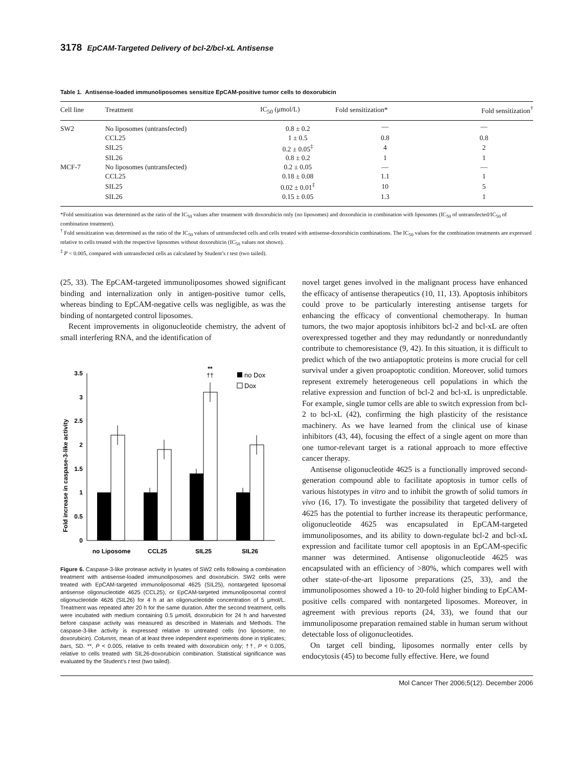3178 EpCAM-Targeted Delivery of bcl-2/bcl-xL Antisense
Table 1. Antisense-loaded immunoliposomes sensitize EpCAM-positive tumor cells to doxorubicin
| Cell line | Treatment | IC<sub>50</sub> (μmol/L) | Fold sensitization* | Fold sensitization<sup>†</sup> |
| --- | --- | --- | --- | --- |
| SW2 | No liposomes (untransfected) | 0.8 ± 0.2 | — | — |
| | CCL25 | 1 ± 0.5 | 0.8 | 0.8 |
| | SIL25 | 0.2 ± 0.05<sup>‡</sup> | 4 | 2 |
| | SIL26 | 0.8 ± 0.2 | 1 | 1 |
| MCF-7 | No liposomes (untransfected) | 0.2 ± 0.05 | — | — |
| | CCL25 | 0.18 ± 0.08 | 1.1 | 1 |
| | SIL25 | 0.02 ± 0.01<sup>‡</sup> | 10 | 5 |
| | SIL26 | 0.15 ± 0.05 | 1.3 | 1 |
*Fold sensitization was determined as the ratio of the IC<sub>50</sub> values after treatment with doxorubicin only (no liposomes) and doxorubicin in combination with liposomes (IC<sub>50</sub> of untransfected/IC<sub>50</sub> of combination treatment).
<sup>†</sup> Fold sensitization was determined as the ratio of the IC<sub>50</sub> values of untransfected cells and cells treated with antisense-doxorubicin combinations. The IC<sub>50</sub> values for the combination treatments are expressed relative to cells treated with the respective liposomes without doxorubicin (IC<sub>50</sub> values not shown).
<sup>‡</sup> P < 0.005, compared with untransfected cells as calculated by Student’s t test (two tailed).
(25, 33). The EpCAM-targeted immunoliposomes showed significant binding and internalization only in antigen-positive tumor cells, whereas binding to EpCAM-negative cells was negligible, as was the binding of nontargeted control liposomes.
Recent improvements in oligonucleotide chemistry, the advent of small interfering RNA, and the identification of
Fold increase in caspase-3-like activity
0
0.5
1
1.5
2
2.5
3
3.5
**
††
no Dox
Dox
no Liposome
CCL25
SIL25
SIL26
Figure 6. Caspase-3-like protease activity in lysates of SW2 cells following a combination treatment with antisense-loaded immunoliposomes and doxorubicin. SW2 cells were treated with EpCAM-targeted immunoliposomal 4625 (SIL25), nontargeted liposomal antisense oligonucleotide 4625 (CCL25), or EpCAM-targeted immunoliposomal control oligonucleotide 4626 (SIL26) for 4 h at an oligonucleotide concentration of 5 μmol/L. Treatment was repeated after 20 h for the same duration. After the second treatment, cells were incubated with medium containing 0.5 μmol/L doxorubicin for 24 h and harvested before caspase activity was measured as described in Materials and Methods. The caspase-3-like activity is expressed relative to untreated cells (no liposome, no doxorubicin). Columns, mean of at least three independent experiments done in triplicates; bars, SD. **, P < 0.005, relative to cells treated with doxorubicin only; ††, P < 0.005, relative to cells treated with SIL26-doxorubicin combination. Statistical significance was evaluated by the Student’s t test (two tailed).
novel target genes involved in the malignant process have enhanced the efficacy of antisense therapeutics (10, 11, 13). Apoptosis inhibitors could prove to be particularly interesting antisense targets for enhancing the efficacy of conventional chemotherapy. In human tumors, the two major apoptosis inhibitors bcl-2 and bcl-xL are often overexpressed together and they may redundantly or nonredundantly contribute to chemoresistance (9, 42). In this situation, it is difficult to predict which of the two antiapoptotic proteins is more crucial for cell survival under a given proapoptotic condition. Moreover, solid tumors represent extremely heterogeneous cell populations in which the relative expression and function of bcl-2 and bcl-xL is unpredictable. For example, single tumor cells are able to switch expression from bcl-2 to bcl-xL (42), confirming the high plasticity of the resistance machinery. As we have learned from the clinical use of kinase inhibitors (43, 44), focusing the effect of a single agent on more than one tumor-relevant target is a rational approach to more effective cancer therapy.
Antisense oligonucleotide 4625 is a functionally improved second-generation compound able to facilitate apoptosis in tumor cells of various histotypes in vitro and to inhibit the growth of solid tumors in vivo (16, 17). To investigate the possibility that targeted delivery of 4625 has the potential to further increase its therapeutic performance, oligonucleotide 4625 was encapsulated in EpCAM-targeted immunoliposomes, and its ability to down-regulate bcl-2 and bcl-xL expression and facilitate tumor cell apoptosis in an EpCAM-specific manner was determined. Antisense oligonucleotide 4625 was encapsulated with an efficiency of >80%, which compares well with other state-of-the-art liposome preparations (25, 33), and the immunoliposomes showed a 10- to 20-fold higher binding to EpCAM-positive cells compared with nontargeted liposomes. Moreover, in agreement with previous reports (24, 33), we found that our immunoliposome preparation remained stable in human serum without detectable loss of oligonucleotides.
On target cell binding, liposomes normally enter cells by endocytosis (45) to become fully effective. Here, we found
Mol Cancer Ther 2006;5(12). December 2006